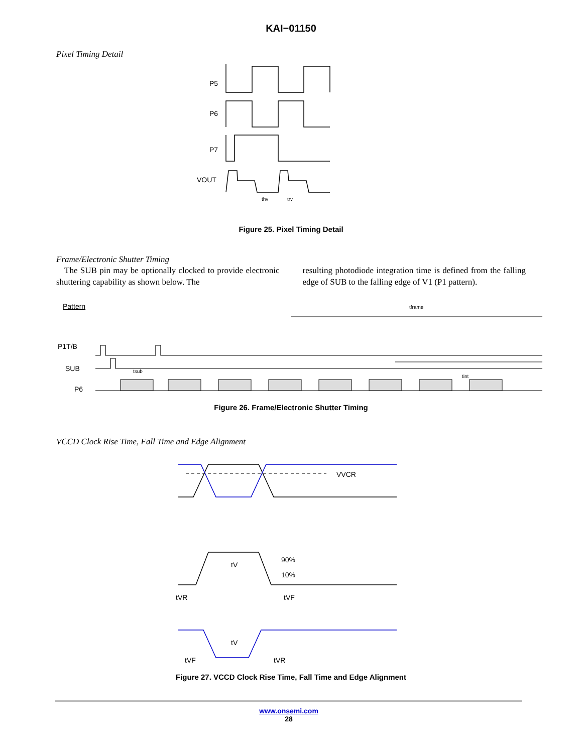KAI−01150
Pixel Timing Detail
P5
P6
P7
VOUT
thv
trv
Figure 25. Pixel Timing Detail
Frame/Electronic Shutter Timing
The SUB pin may be optionally clocked to provide electronic shuttering capability as shown below. The
resulting photodiode integration time is defined from the falling edge of SUB to the falling edge of V1 (P1 pattern).
Pattern
P1T/B
SUB
P6
tframe
tint
tsub
Figure 26. Frame/Electronic Shutter Timing
VCCD Clock Rise Time, Fall Time and Edge Alignment
VVCR
90%
10%
tV
tV
tVR
tVF
tVF
tVR
Figure 27. VCCD Clock Rise Time, Fall Time and Edge Alignment
www.onsemi.com
28